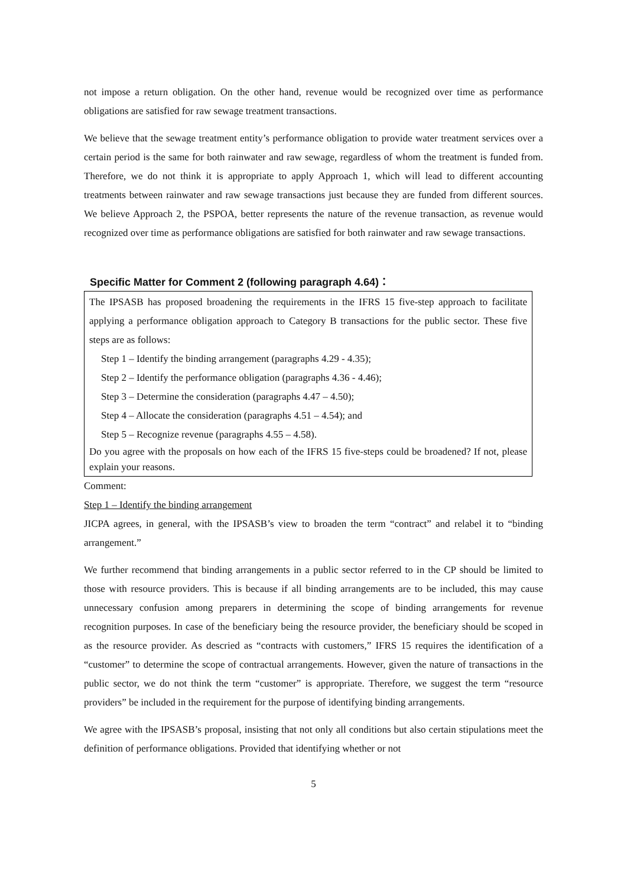not impose a return obligation. On the other hand, revenue would be recognized over time as performance obligations are satisfied for raw sewage treatment transactions.
We believe that the sewage treatment entity’s performance obligation to provide water treatment services over a certain period is the same for both rainwater and raw sewage, regardless of whom the treatment is funded from. Therefore, we do not think it is appropriate to apply Approach 1, which will lead to different accounting treatments between rainwater and raw sewage transactions just because they are funded from different sources. We believe Approach 2, the PSPOA, better represents the nature of the revenue transaction, as revenue would recognized over time as performance obligations are satisfied for both rainwater and raw sewage transactions.
Specific Matter for Comment 2 (following paragraph 4.64)：
The IPSASB has proposed broadening the requirements in the IFRS 15 five-step approach to facilitate applying a performance obligation approach to Category B transactions for the public sector. These five steps are as follows:
Step 1 – Identify the binding arrangement (paragraphs 4.29 - 4.35);
Step 2 – Identify the performance obligation (paragraphs 4.36 - 4.46);
Step 3 – Determine the consideration (paragraphs 4.47 – 4.50);
Step 4 – Allocate the consideration (paragraphs 4.51 – 4.54); and
Step 5 – Recognize revenue (paragraphs 4.55 – 4.58).
Do you agree with the proposals on how each of the IFRS 15 five-steps could be broadened? If not, please explain your reasons.
Comment:
Step 1 – Identify the binding arrangement
JICPA agrees, in general, with the IPSASB’s view to broaden the term “contract” and relabel it to “binding arrangement.”
We further recommend that binding arrangements in a public sector referred to in the CP should be limited to those with resource providers. This is because if all binding arrangements are to be included, this may cause unnecessary confusion among preparers in determining the scope of binding arrangements for revenue recognition purposes. In case of the beneficiary being the resource provider, the beneficiary should be scoped in as the resource provider. As descried as “contracts with customers,” IFRS 15 requires the identification of a “customer” to determine the scope of contractual arrangements. However, given the nature of transactions in the public sector, we do not think the term “customer” is appropriate. Therefore, we suggest the term “resource providers” be included in the requirement for the purpose of identifying binding arrangements.
We agree with the IPSASB’s proposal, insisting that not only all conditions but also certain stipulations meet the definition of performance obligations. Provided that identifying whether or not
5